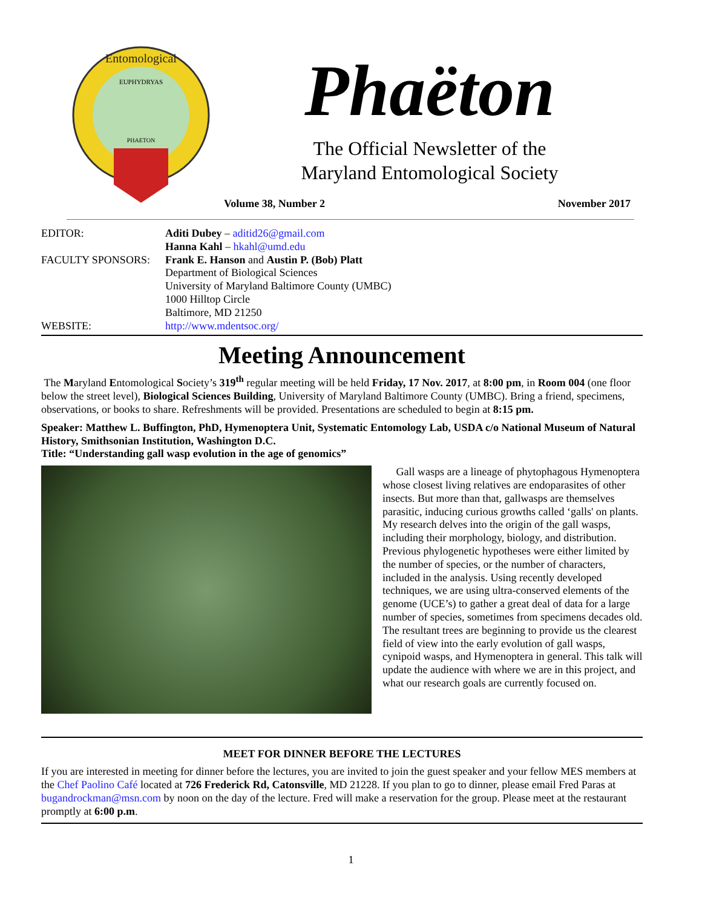Entomological
EUPHYDRYAS
PHAETON
Phaëton
The Official Newsletter of the
Maryland Entomological Society
Volume 38, Number 2 November 2017
EDITOR:
Aditi Dubey – aditid26@gmail.com
Hanna Kahl – hkahl@umd.edu
FACULTY SPONSORS:
Frank E. Hanson and Austin P. (Bob) Platt
Department of Biological Sciences
University of Maryland Baltimore County (UMBC)
1000 Hilltop Circle
Baltimore, MD 21250
WEBSITE:
http://www.mdentsoc.org/
Meeting Announcement
The Maryland Entomological Society’s 319<sup>th</sup> regular meeting will be held Friday, 17 Nov. 2017, at 8:00 pm, in Room 004 (one floor below the street level), Biological Sciences Building, University of Maryland Baltimore County (UMBC). Bring a friend, specimens, observations, or books to share. Refreshments will be provided. Presentations are scheduled to begin at 8:15 pm.
Speaker: Matthew L. Buffington, PhD, Hymenoptera Unit, Systematic Entomology Lab, USDA c/o National Museum of Natural History, Smithsonian Institution, Washington D.C.
Title: “Understanding gall wasp evolution in the age of genomics”
Gall wasps are a lineage of phytophagous Hymenoptera whose closest living relatives are endoparasites of other insects. But more than that, gallwasps are themselves parasitic, inducing curious growths called ‘galls' on plants. My research delves into the origin of the gall wasps, including their morphology, biology, and distribution. Previous phylogenetic hypotheses were either limited by the number of species, or the number of characters, included in the analysis. Using recently developed techniques, we are using ultra-conserved elements of the genome (UCE’s) to gather a great deal of data for a large number of species, sometimes from specimens decades old. The resultant trees are beginning to provide us the clearest field of view into the early evolution of gall wasps, cynipoid wasps, and Hymenoptera in general. This talk will update the audience with where we are in this project, and what our research goals are currently focused on.
MEET FOR DINNER BEFORE THE LECTURES
If you are interested in meeting for dinner before the lectures, you are invited to join the guest speaker and your fellow MES members at the Chef Paolino Café located at 726 Frederick Rd, Catonsville, MD 21228. If you plan to go to dinner, please email Fred Paras at bugandrockman@msn.com by noon on the day of the lecture. Fred will make a reservation for the group. Please meet at the restaurant promptly at 6:00 p.m.
1